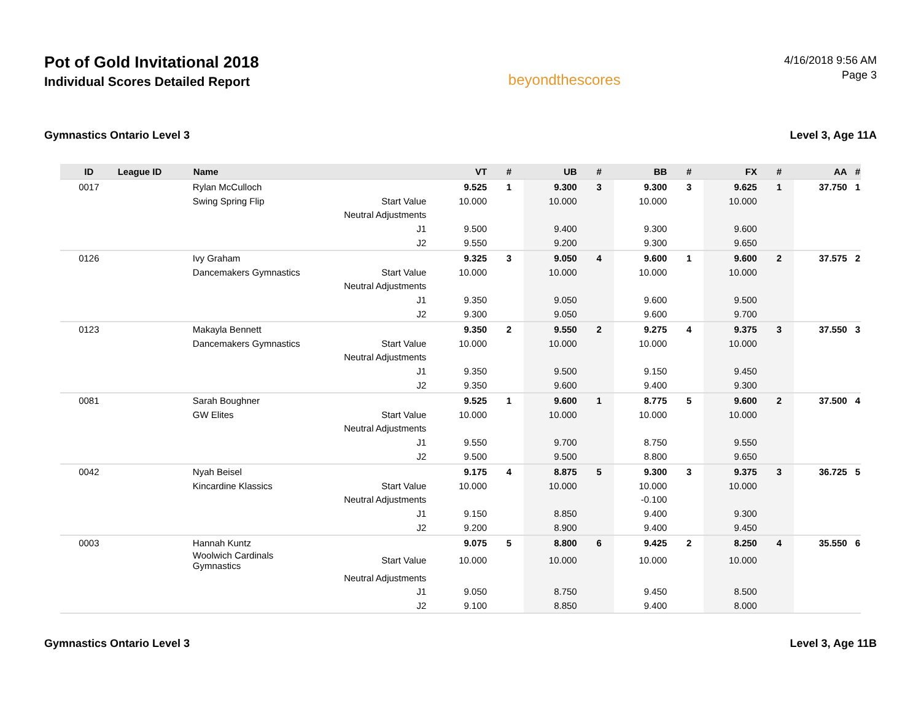Pot of Gold Invitational 2018
Individual Scores Detailed Report
beyondthescores
4/16/2018 9:56 AM
Page 3
Gymnastics Ontario Level 3 Level 3, Age 11A
| ID | League ID | Name | | VT | # | UB | # | BB | # | FX | # | AA | # |
| --- | --- | --- | --- | --- | --- | --- | --- | --- | --- | --- | --- | --- | --- |
| 0017 | | Rylan McCulloch | | 9.525 | 1 | 9.300 | 3 | 9.300 | 3 | 9.625 | 1 | 37.750 | 1 |
| | | Swing Spring Flip | Start Value | 10.000 | | 10.000 | | 10.000 | | 10.000 | | | |
| | | | Neutral Adjustments | | | | | | | | | | |
| | | | J1 | 9.500 | | 9.400 | | 9.300 | | 9.600 | | | |
| | | | J2 | 9.550 | | 9.200 | | 9.300 | | 9.650 | | | |
| 0126 | | Ivy Graham | | 9.325 | 3 | 9.050 | 4 | 9.600 | 1 | 9.600 | 2 | 37.575 | 2 |
| | | Dancemakers Gymnastics | Start Value | 10.000 | | 10.000 | | 10.000 | | 10.000 | | | |
| | | | Neutral Adjustments | | | | | | | | | | |
| | | | J1 | 9.350 | | 9.050 | | 9.600 | | 9.500 | | | |
| | | | J2 | 9.300 | | 9.050 | | 9.600 | | 9.700 | | | |
| 0123 | | Makayla Bennett | | 9.350 | 2 | 9.550 | 2 | 9.275 | 4 | 9.375 | 3 | 37.550 | 3 |
| | | Dancemakers Gymnastics | Start Value | 10.000 | | 10.000 | | 10.000 | | 10.000 | | | |
| | | | Neutral Adjustments | | | | | | | | | | |
| | | | J1 | 9.350 | | 9.500 | | 9.150 | | 9.450 | | | |
| | | | J2 | 9.350 | | 9.600 | | 9.400 | | 9.300 | | | |
| 0081 | | Sarah Boughner | | 9.525 | 1 | 9.600 | 1 | 8.775 | 5 | 9.600 | 2 | 37.500 | 4 |
| | | GW Elites | Start Value | 10.000 | | 10.000 | | 10.000 | | 10.000 | | | |
| | | | Neutral Adjustments | | | | | | | | | | |
| | | | J1 | 9.550 | | 9.700 | | 8.750 | | 9.550 | | | |
| | | | J2 | 9.500 | | 9.500 | | 8.800 | | 9.650 | | | |
| 0042 | | Nyah Beisel | | 9.175 | 4 | 8.875 | 5 | 9.300 | 3 | 9.375 | 3 | 36.725 | 5 |
| | | Kincardine Klassics | Start Value | 10.000 | | 10.000 | | 10.000 | | 10.000 | | | |
| | | | Neutral Adjustments | | | | | -0.100 | | | | | |
| | | | J1 | 9.150 | | 8.850 | | 9.400 | | 9.300 | | | |
| | | | J2 | 9.200 | | 8.900 | | 9.400 | | 9.450 | | | |
| 0003 | | Hannah Kuntz | | 9.075 | 5 | 8.800 | 6 | 9.425 | 2 | 8.250 | 4 | 35.550 | 6 |
| | | Woolwich Cardinals Gymnastics | Start Value | 10.000 | | 10.000 | | 10.000 | | 10.000 | | | |
| | | | Neutral Adjustments | | | | | | | | | | |
| | | | J1 | 9.050 | | 8.750 | | 9.450 | | 8.500 | | | |
| | | | J2 | 9.100 | | 8.850 | | 9.400 | | 8.000 | | | |
Gymnastics Ontario Level 3 Level 3, Age 11B